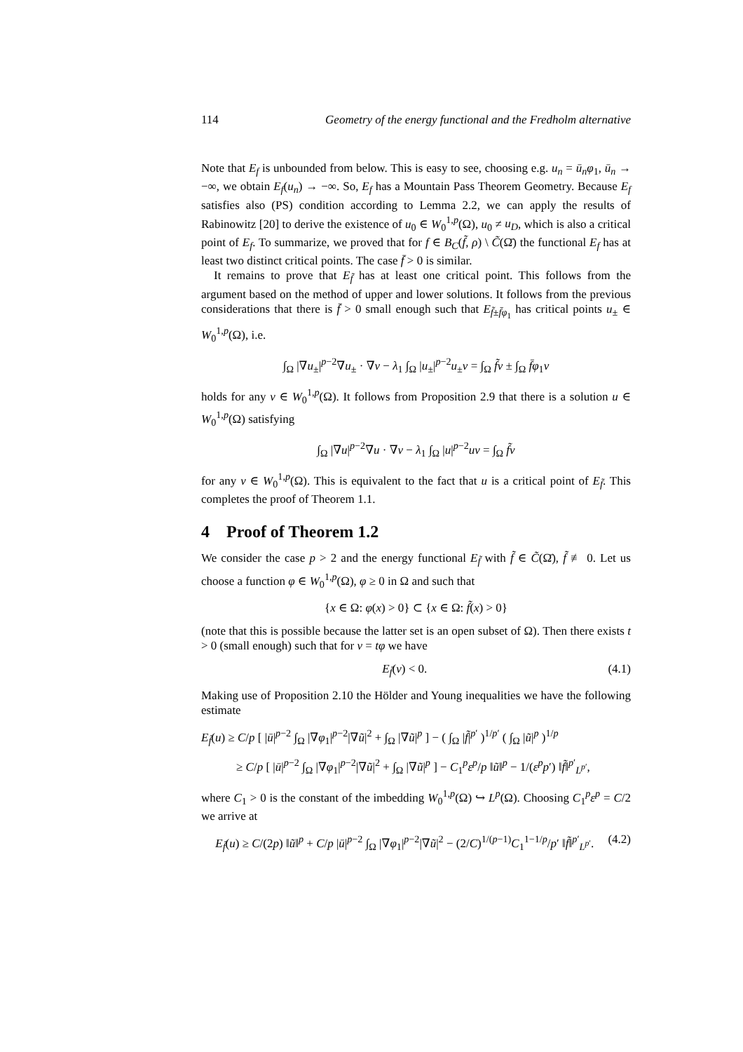114 Geometry of the energy functional and the Fredholm alternative
Note that E<sub>f</sub> is unbounded from below. This is easy to see, choosing e.g. u<sub>n</sub> = ū<sub>n</sub>φ<sub>1</sub>, ū<sub>n</sub> → −∞, we obtain E<sub>f</sub>(u<sub>n</sub>) → −∞. So, E<sub>f</sub> has a Mountain Pass Theorem Geometry. Because E<sub>f</sub> satisfies also (PS) condition according to Lemma 2.2, we can apply the results of Rabinowitz [20] to derive the existence of u<sub>0</sub> ∈ W<sub>0</sub><sup>1,p</sup>(Ω), u<sub>0</sub> ≠ u<sub>D</sub>, which is also a critical point of E<sub>f</sub>. To summarize, we proved that for f ∈ B<sub>C</sub>(f̃, ρ) \ C̃(Ω̄) the functional E<sub>f</sub> has at least two distinct critical points. The case f̄ > 0 is similar.
It remains to prove that E<sub>f̃</sub> has at least one critical point. This follows from the argument based on the method of upper and lower solutions. It follows from the previous considerations that there is f̄ > 0 small enough such that E<sub>f̃±f̄φ<sub>1</sub></sub> has critical points u<sub>±</sub> ∈ W<sub>0</sub><sup>1,p</sup>(Ω), i.e.
∫<sub>Ω</sub> |∇u<sub>±</sub>|<sup>p−2</sup>∇u<sub>±</sub> · ∇v − λ<sub>1</sub> ∫<sub>Ω</sub> |u<sub>±</sub>|<sup>p−2</sup>u<sub>±</sub>v = ∫<sub>Ω</sub> f̃v ± ∫<sub>Ω</sub> f̄φ<sub>1</sub>v
holds for any v ∈ W<sub>0</sub><sup>1,p</sup>(Ω). It follows from Proposition 2.9 that there is a solution u ∈ W<sub>0</sub><sup>1,p</sup>(Ω) satisfying
∫<sub>Ω</sub> |∇u|<sup>p−2</sup>∇u · ∇v − λ<sub>1</sub> ∫<sub>Ω</sub> |u|<sup>p−2</sup>uv = ∫<sub>Ω</sub> f̃v
for any v ∈ W<sub>0</sub><sup>1,p</sup>(Ω). This is equivalent to the fact that u is a critical point of E<sub>f̃</sub>. This completes the proof of Theorem 1.1.
4 Proof of Theorem 1.2
We consider the case p > 2 and the energy functional E<sub>f̃</sub> with f̃ ∈ C̃(Ω̄), f̃ ≢ 0. Let us choose a function φ ∈ W<sub>0</sub><sup>1,p</sup>(Ω), φ ≥ 0 in Ω and such that
{x ∈ Ω: φ(x) > 0} ⊂ {x ∈ Ω: f̃(x) > 0}
(note that this is possible because the latter set is an open subset of Ω). Then there exists t > 0 (small enough) such that for v = tφ we have
E<sub>f̃</sub>(v) < 0. (4.1)
Making use of Proposition 2.10 the Hölder and Young inequalities we have the following estimate
E<sub>f̃</sub>(u) ≥ C/p [ |ū|<sup>p−2</sup> ∫<sub>Ω</sub> |∇φ<sub>1</sub>|<sup>p−2</sup>|∇ũ|<sup>2</sup> + ∫<sub>Ω</sub> |∇ũ|<sup>p</sup> ] − ( ∫<sub>Ω</sub> |f̃|<sup>p′</sup> )<sup>1/p′</sup> ( ∫<sub>Ω</sub> |ũ|<sup>p</sup> )<sup>1/p</sup>
≥ C/p [ |ū|<sup>p−2</sup> ∫<sub>Ω</sub> |∇φ<sub>1</sub>|<sup>p−2</sup>|∇ũ|<sup>2</sup> + ∫<sub>Ω</sub> |∇ũ|<sup>p</sup> ] − C<sub>1</sub><sup>p</sup>ε<sup>p</sup>/p ‖ũ‖<sup>p</sup> − 1/(ε<sup>p</sup>p′) ‖f̃‖<sup>p′</sup><sub>L<sup>p′</sup></sub>,
where C<sub>1</sub> > 0 is the constant of the imbedding W<sub>0</sub><sup>1,p</sup>(Ω) ↪ L<sup>p</sup>(Ω). Choosing C<sub>1</sub><sup>p</sup>ε<sup>p</sup> = C/2 we arrive at
E<sub>f̃</sub>(u) ≥ C/(2p) ‖ũ‖<sup>p</sup> + C/p |ū|<sup>p−2</sup> ∫<sub>Ω</sub> |∇φ<sub>1</sub>|<sup>p−2</sup>|∇ũ|<sup>2</sup> − (2/C)<sup>1/(p−1)</sup>C<sub>1</sub><sup>1−1/p</sup>/p′ ‖f̃‖<sup>p′</sup><sub>L<sup>p′</sup></sub>. (4.2)